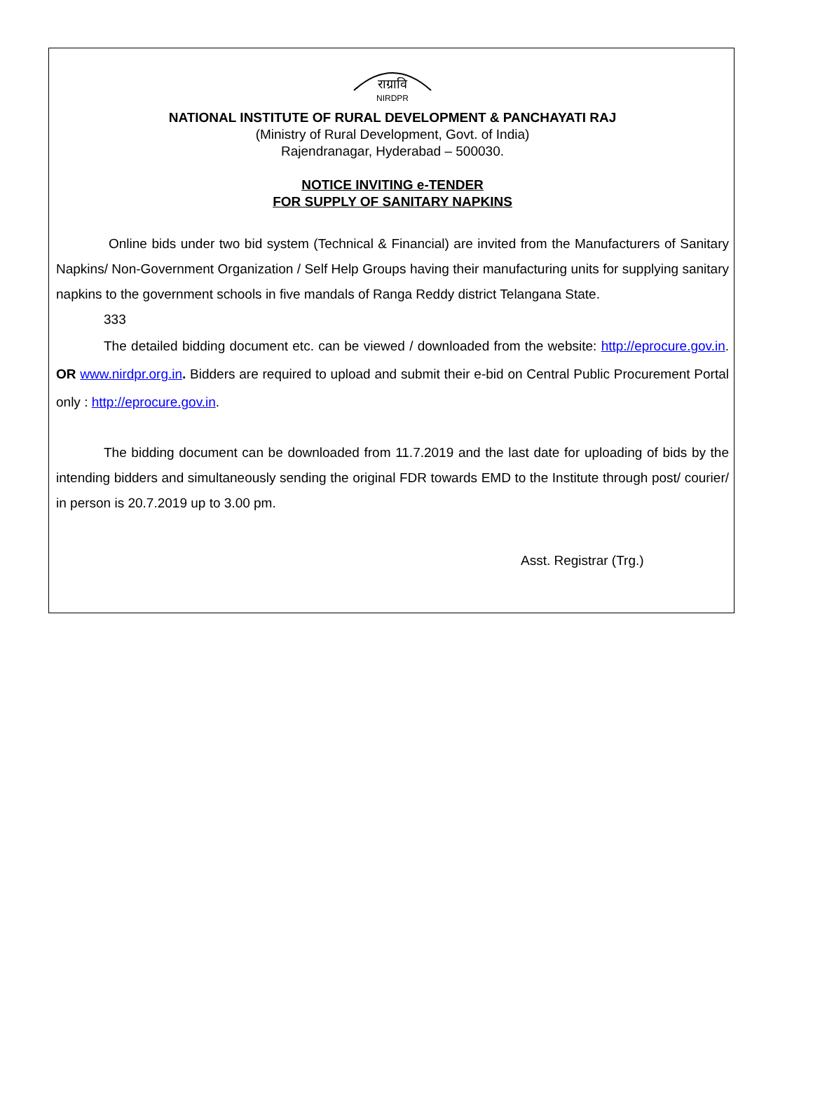राग्रावि
NIRDPR
NATIONAL INSTITUTE OF RURAL DEVELOPMENT & PANCHAYATI RAJ
(Ministry of Rural Development, Govt. of India)
Rajendranagar, Hyderabad – 500030.
NOTICE INVITING e-TENDER
FOR SUPPLY OF SANITARY NAPKINS
Online bids under two bid system (Technical & Financial) are invited from the Manufacturers of Sanitary Napkins/ Non-Government Organization / Self Help Groups having their manufacturing units for supplying sanitary napkins to the government schools in five mandals of Ranga Reddy district Telangana State.
333
The detailed bidding document etc. can be viewed / downloaded from the website: http://eprocure.gov.in. OR www.nirdpr.org.in. Bidders are required to upload and submit their e-bid on Central Public Procurement Portal only : http://eprocure.gov.in.
The bidding document can be downloaded from 11.7.2019 and the last date for uploading of bids by the intending bidders and simultaneously sending the original FDR towards EMD to the Institute through post/ courier/ in person is 20.7.2019 up to 3.00 pm.
Asst. Registrar (Trg.)